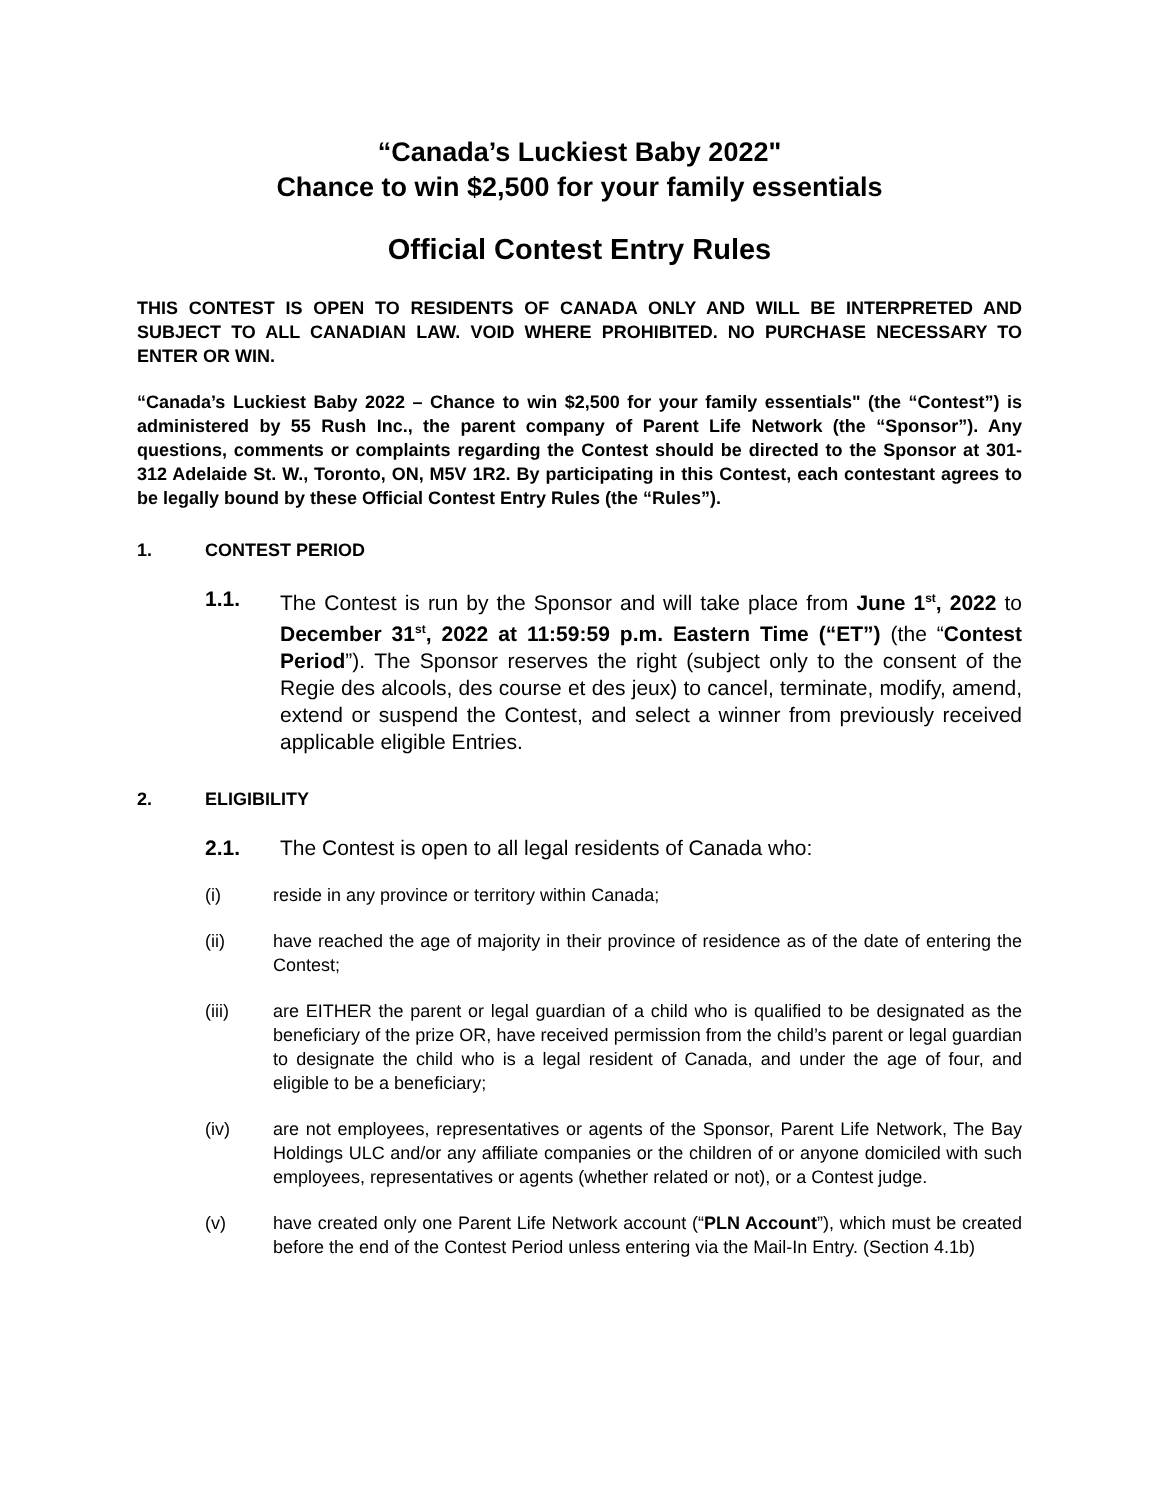“Canada’s Luckiest Baby 2022"
Chance to win $2,500 for your family essentials
Official Contest Entry Rules
THIS CONTEST IS OPEN TO RESIDENTS OF CANADA ONLY AND WILL BE INTERPRETED AND SUBJECT TO ALL CANADIAN LAW. VOID WHERE PROHIBITED. NO PURCHASE NECESSARY TO ENTER OR WIN.
“Canada’s Luckiest Baby 2022 – Chance to win $2,500 for your family essentials" (the “Contest”) is administered by 55 Rush Inc., the parent company of Parent Life Network (the “Sponsor”). Any questions, comments or complaints regarding the Contest should be directed to the Sponsor at 301-312 Adelaide St. W., Toronto, ON, M5V 1R2. By participating in this Contest, each contestant agrees to be legally bound by these Official Contest Entry Rules (the “Rules”).
1. CONTEST PERIOD
1.1. The Contest is run by the Sponsor and will take place from June 1<sup>st</sup>, 2022 to December 31<sup>st</sup>, 2022 at 11:59:59 p.m. Eastern Time (“ET”) (the “Contest Period”). The Sponsor reserves the right (subject only to the consent of the Regie des alcools, des course et des jeux) to cancel, terminate, modify, amend, extend or suspend the Contest, and select a winner from previously received applicable eligible Entries.
2. ELIGIBILITY
2.1. The Contest is open to all legal residents of Canada who:
(i) reside in any province or territory within Canada;
(ii) have reached the age of majority in their province of residence as of the date of entering the Contest;
(iii) are EITHER the parent or legal guardian of a child who is qualified to be designated as the beneficiary of the prize OR, have received permission from the child’s parent or legal guardian to designate the child who is a legal resident of Canada, and under the age of four, and eligible to be a beneficiary;
(iv) are not employees, representatives or agents of the Sponsor, Parent Life Network, The Bay Holdings ULC and/or any affiliate companies or the children of or anyone domiciled with such employees, representatives or agents (whether related or not), or a Contest judge.
(v) have created only one Parent Life Network account (“PLN Account”), which must be created before the end of the Contest Period unless entering via the Mail-In Entry. (Section 4.1b)